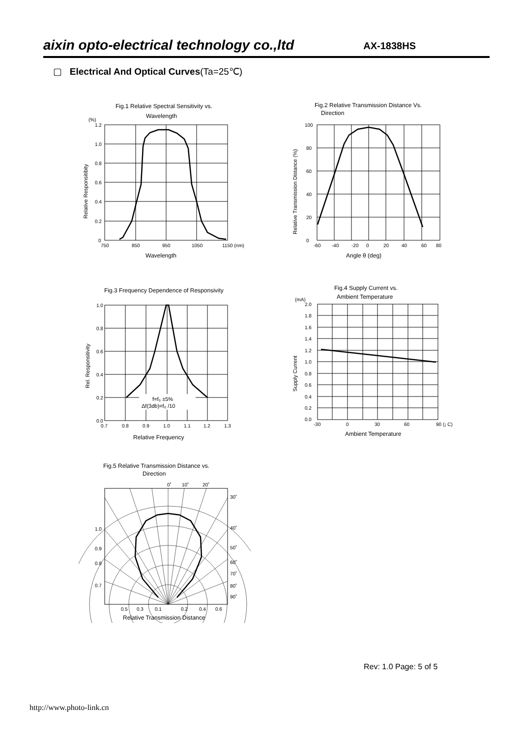aixin opto-electrical technology co.,ltd AX-1838HS
▢ Electrical And Optical Curves(Ta=25℃)
Fig.1 Relative Spectral Sensitivity vs.
Wavelength
(%)
1.2
1.0
0.8
0.6
0.4
0.2
0
750
850
950
1050
1150 (nm)
Wavelength
Relative Responsitibity
Fig.2 Relative Transmission Distance Vs.
Direction
100
80
60
40
20
0
-60
-40
-20
0
20
40
60
80
Angle θ (deg)
Relative Transmission Distance (%)
Fig.3 Frequency Dependence of Responsivity
f=f₀ ±5%
Δf(3db)=f₀ /10
1.0
0.8
0.6
0.4
0.2
0.0
0.7
0.8
0.9
1.0
1.1
1.2
1.3
Relative Frequency
Rel. Responsitivity
Fig.4 Supply Current vs.
Ambient Temperature
(mA)
2.0
1.8
1.6
1.4
1.2
1.0
0.8
0.6
0.4
0.2
0.0
-30
0
30
60
90 (¡ C)
Ambient Temperature
Supply Current
Fig.5 Relative Transmission Distance vs.
Direction
0˚
10˚
20˚
30˚
40˚
50˚
60˚
70˚
80˚
90˚
1.0
0.9
0.8
0.7
0.5
0.3
0.1
0.2
0.4
0.6
Relative Transmission Distance
Rev: 1.0 Page: 5 of 5
http://www.photo-link.cn